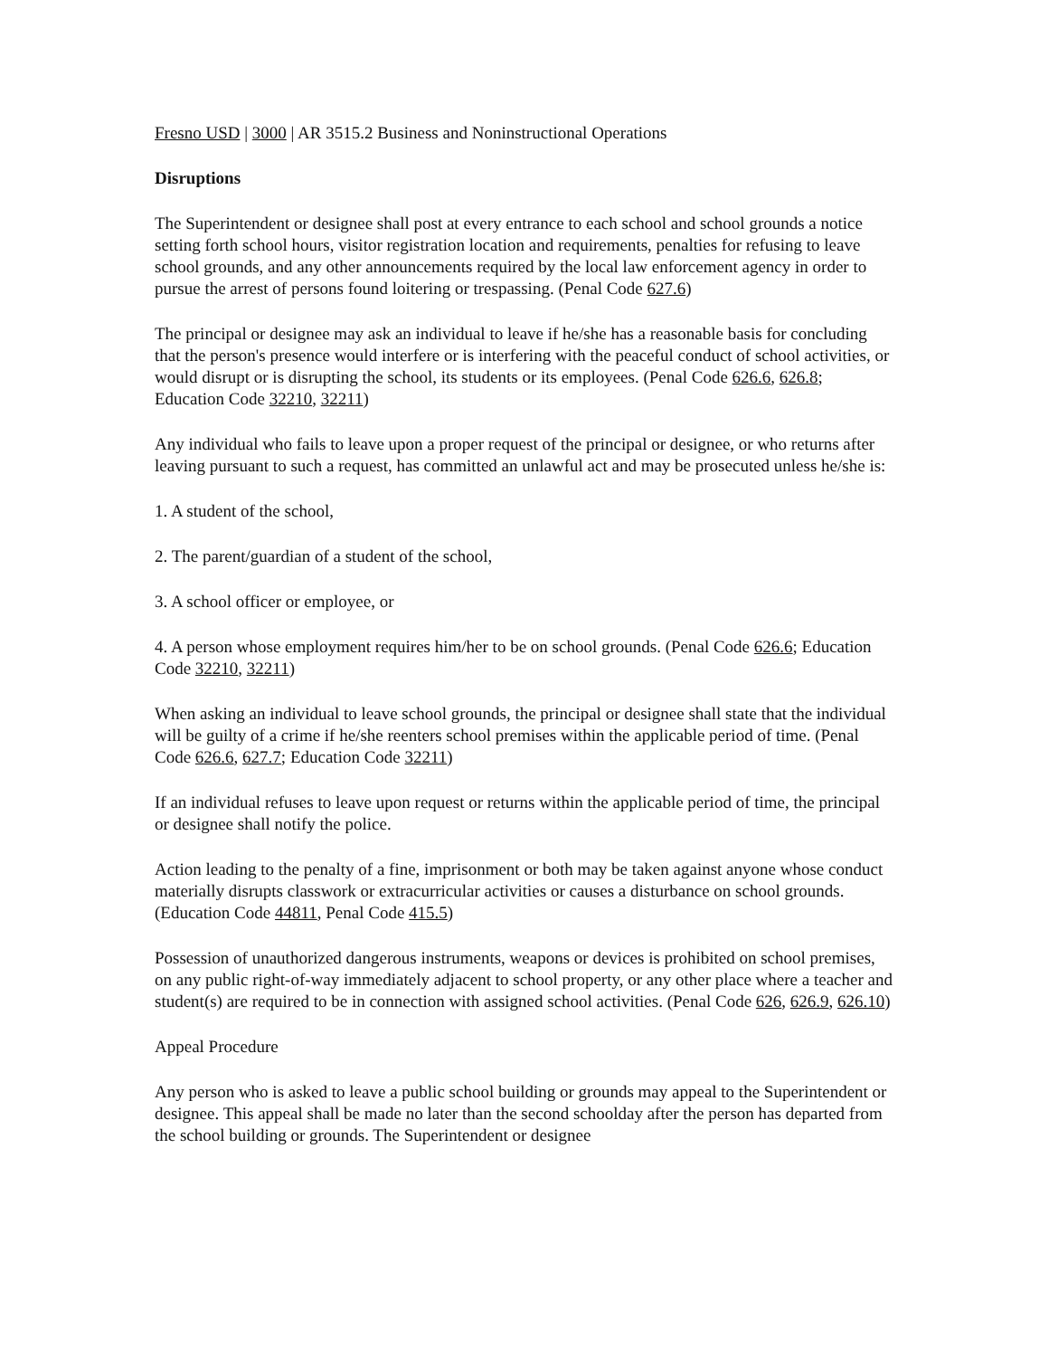Fresno USD | 3000 | AR 3515.2 Business and Noninstructional Operations
Disruptions
The Superintendent or designee shall post at every entrance to each school and school grounds a notice setting forth school hours, visitor registration location and requirements, penalties for refusing to leave school grounds, and any other announcements required by the local law enforcement agency in order to pursue the arrest of persons found loitering or trespassing. (Penal Code 627.6)
The principal or designee may ask an individual to leave if he/she has a reasonable basis for concluding that the person's presence would interfere or is interfering with the peaceful conduct of school activities, or would disrupt or is disrupting the school, its students or its employees. (Penal Code 626.6, 626.8; Education Code 32210, 32211)
Any individual who fails to leave upon a proper request of the principal or designee, or who returns after leaving pursuant to such a request, has committed an unlawful act and may be prosecuted unless he/she is:
1. A student of the school,
2. The parent/guardian of a student of the school,
3. A school officer or employee, or
4. A person whose employment requires him/her to be on school grounds. (Penal Code 626.6; Education Code 32210, 32211)
When asking an individual to leave school grounds, the principal or designee shall state that the individual will be guilty of a crime if he/she reenters school premises within the applicable period of time. (Penal Code 626.6, 627.7; Education Code 32211)
If an individual refuses to leave upon request or returns within the applicable period of time, the principal or designee shall notify the police.
Action leading to the penalty of a fine, imprisonment or both may be taken against anyone whose conduct materially disrupts classwork or extracurricular activities or causes a disturbance on school grounds. (Education Code 44811, Penal Code 415.5)
Possession of unauthorized dangerous instruments, weapons or devices is prohibited on school premises, on any public right-of-way immediately adjacent to school property, or any other place where a teacher and student(s) are required to be in connection with assigned school activities. (Penal Code 626, 626.9, 626.10)
Appeal Procedure
Any person who is asked to leave a public school building or grounds may appeal to the Superintendent or designee. This appeal shall be made no later than the second schoolday after the person has departed from the school building or grounds. The Superintendent or designee